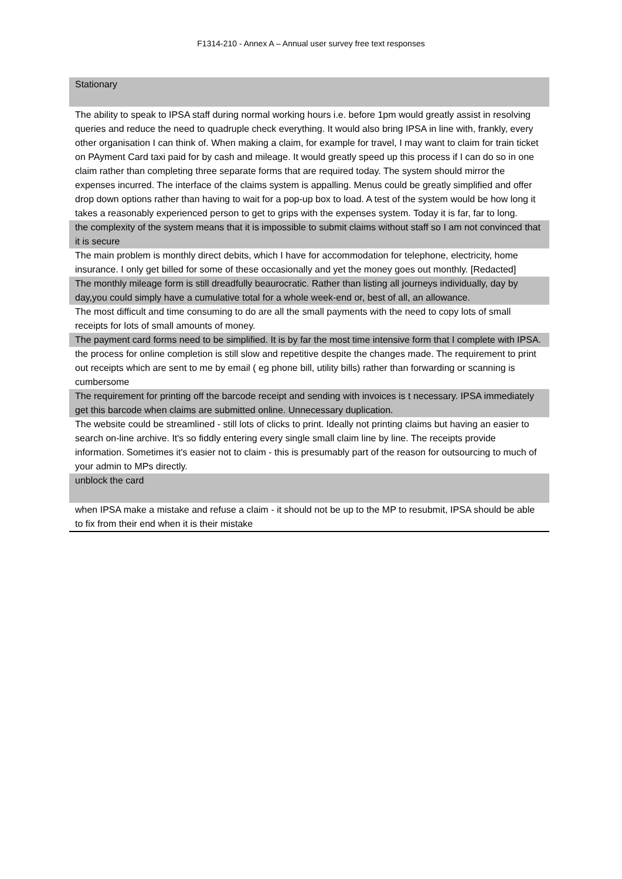F1314-210 - Annex A – Annual user survey free text responses
| Stationary |
| The ability to speak to IPSA staff during normal working hours i.e. before 1pm would greatly assist in resolving queries and reduce the need to quadruple check everything. It would also bring IPSA in line with, frankly, every other organisation I can think of. When making a claim, for example for travel, I may want to claim for train ticket on PAyment Card taxi paid for by cash and mileage. It would greatly speed up this process if I can do so in one claim rather than completing three separate forms that are required today. The system should mirror the expenses incurred. The interface of the claims system is appalling. Menus could be greatly simplified and offer drop down options rather than having to wait for a pop-up box to load. A test of the system would be how long it takes a reasonably experienced person to get to grips with the expenses system. Today it is far, far to long. |
| the complexity of the system means that it is impossible to submit claims without staff so I am not convinced that it is secure |
| The main problem is monthly direct debits, which I have for accommodation for telephone, electricity, home insurance. I only get billed for some of these occasionally and yet the money goes out monthly. [Redacted] |
| The monthly mileage form is still dreadfully beaurocratic. Rather than listing all journeys individually, day by day,you could simply have a cumulative total for a whole week-end or, best of all, an allowance. |
| The most difficult and time consuming to do are all the small payments with the need to copy lots of small receipts for lots of small amounts of money. |
| The payment card forms need to be simplified. It is by far the most time intensive form that I complete with IPSA. |
| the process for online completion is still slow and repetitive despite the changes made. The requirement to print out receipts which are sent to me by email ( eg phone bill, utility bills) rather than forwarding or scanning is cumbersome |
| The requirement for printing off the barcode receipt and sending with invoices is t necessary. IPSA immediately get this barcode when claims are submitted online. Unnecessary duplication. |
| The website could be streamlined - still lots of clicks to print. Ideally not printing claims but having an easier to search on-line archive. It's so fiddly entering every single small claim line by line. The receipts provide information. Sometimes it's easier not to claim - this is presumably part of the reason for outsourcing to much of your admin to MPs directly. |
| unblock the card |
| when IPSA make a mistake and refuse a claim - it should not be up to the MP to resubmit, IPSA should be able to fix from their end when it is their mistake |